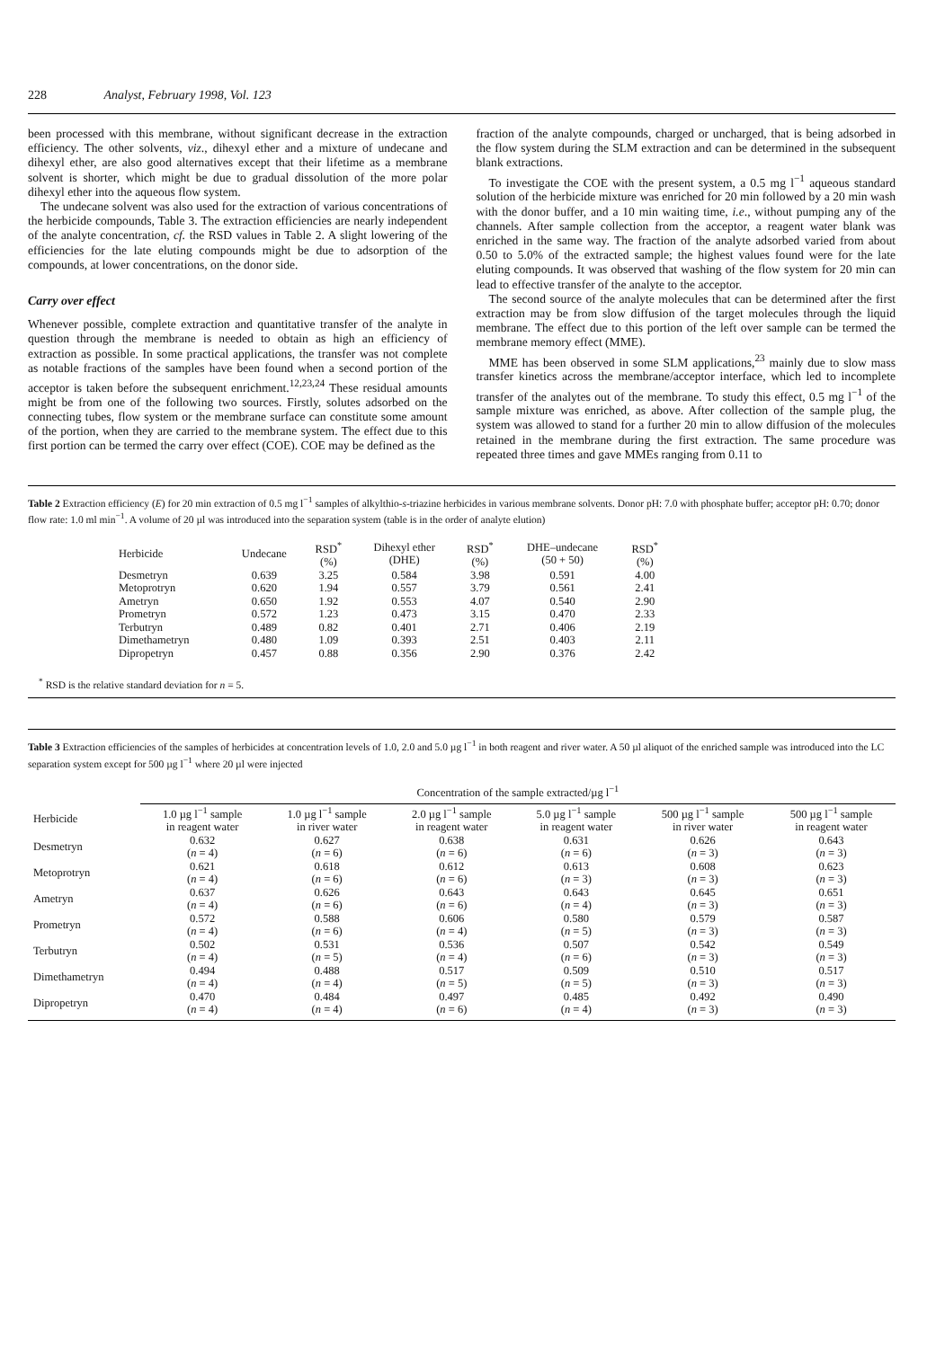228 Analyst, February 1998, Vol. 123
been processed with this membrane, without significant decrease in the extraction efficiency. The other solvents, viz., dihexyl ether and a mixture of undecane and dihexyl ether, are also good alternatives except that their lifetime as a membrane solvent is shorter, which might be due to gradual dissolution of the more polar dihexyl ether into the aqueous flow system.
The undecane solvent was also used for the extraction of various concentrations of the herbicide compounds, Table 3. The extraction efficiencies are nearly independent of the analyte concentration, cf. the RSD values in Table 2. A slight lowering of the efficiencies for the late eluting compounds might be due to adsorption of the compounds, at lower concentrations, on the donor side.
Carry over effect
Whenever possible, complete extraction and quantitative transfer of the analyte in question through the membrane is needed to obtain as high an efficiency of extraction as possible. In some practical applications, the transfer was not complete as notable fractions of the samples have been found when a second portion of the acceptor is taken before the subsequent enrichment.<sup>12,23,24</sup> These residual amounts might be from one of the following two sources. Firstly, solutes adsorbed on the connecting tubes, flow system or the membrane surface can constitute some amount of the portion, when they are carried to the membrane system. The effect due to this first portion can be termed the carry over effect (COE). COE may be defined as the
fraction of the analyte compounds, charged or uncharged, that is being adsorbed in the flow system during the SLM extraction and can be determined in the subsequent blank extractions.
To investigate the COE with the present system, a 0.5 mg l<sup>−1</sup> aqueous standard solution of the herbicide mixture was enriched for 20 min followed by a 20 min wash with the donor buffer, and a 10 min waiting time, i.e., without pumping any of the channels. After sample collection from the acceptor, a reagent water blank was enriched in the same way. The fraction of the analyte adsorbed varied from about 0.50 to 5.0% of the extracted sample; the highest values found were for the late eluting compounds. It was observed that washing of the flow system for 20 min can lead to effective transfer of the analyte to the acceptor.
The second source of the analyte molecules that can be determined after the first extraction may be from slow diffusion of the target molecules through the liquid membrane. The effect due to this portion of the left over sample can be termed the membrane memory effect (MME).
MME has been observed in some SLM applications,<sup>23</sup> mainly due to slow mass transfer kinetics across the membrane/acceptor interface, which led to incomplete transfer of the analytes out of the membrane. To study this effect, 0.5 mg l<sup>−1</sup> of the sample mixture was enriched, as above. After collection of the sample plug, the system was allowed to stand for a further 20 min to allow diffusion of the molecules retained in the membrane during the first extraction. The same procedure was repeated three times and gave MMEs ranging from 0.11 to
Table 2 Extraction efficiency (E) for 20 min extraction of 0.5 mg l<sup>−1</sup> samples of alkylthio-s-triazine herbicides in various membrane solvents. Donor pH: 7.0 with phosphate buffer; acceptor pH: 0.70; donor flow rate: 1.0 ml min<sup>−1</sup>. A volume of 20 µl was introduced into the separation system (table is in the order of analyte elution)
| Herbicide | Undecane | RSD<sup>*</sup> (%) | Dihexyl ether (DHE) | RSD<sup>*</sup> (%) | DHE–undecane (50 + 50) | RSD<sup>*</sup> (%) |
| --- | --- | --- | --- | --- | --- | --- |
| Desmetryn | 0.639 | 3.25 | 0.584 | 3.98 | 0.591 | 4.00 |
| Metoprotryn | 0.620 | 1.94 | 0.557 | 3.79 | 0.561 | 2.41 |
| Ametryn | 0.650 | 1.92 | 0.553 | 4.07 | 0.540 | 2.90 |
| Prometryn | 0.572 | 1.23 | 0.473 | 3.15 | 0.470 | 2.33 |
| Terbutryn | 0.489 | 0.82 | 0.401 | 2.71 | 0.406 | 2.19 |
| Dimethametryn | 0.480 | 1.09 | 0.393 | 2.51 | 0.403 | 2.11 |
| Dipropetryn | 0.457 | 0.88 | 0.356 | 2.90 | 0.376 | 2.42 |
<sup>*</sup> RSD is the relative standard deviation for n = 5.
Table 3 Extraction efficiencies of the samples of herbicides at concentration levels of 1.0, 2.0 and 5.0 µg l<sup>−1</sup> in both reagent and river water. A 50 µl aliquot of the enriched sample was introduced into the LC separation system except for 500 µg l<sup>−1</sup> where 20 µl were injected
| | Concentration of the sample extracted/µg l<sup>−1</sup> | | | | | |
| --- | --- | --- | --- | --- | --- | --- |
| Herbicide | 1.0 µg l<sup>−1</sup> sample in reagent water | 1.0 µg l<sup>−1</sup> sample in river water | 2.0 µg l<sup>−1</sup> sample in reagent water | 5.0 µg l<sup>−1</sup> sample in reagent water | 500 µg l<sup>−1</sup> sample in river water | 500 µg l<sup>−1</sup> sample in reagent water |
| Desmetryn | 0.632 ( n = 4) | 0.627 ( n = 6) | 0.638 ( n = 6) | 0.631 ( n = 6) | 0.626 ( n = 3) | 0.643 ( n = 3) |
| Metoprotryn | 0.621 ( n = 4) | 0.618 ( n = 6) | 0.612 ( n = 6) | 0.613 ( n = 3) | 0.608 ( n = 3) | 0.623 ( n = 3) |
| Ametryn | 0.637 ( n = 4) | 0.626 ( n = 6) | 0.643 ( n = 6) | 0.643 ( n = 4) | 0.645 ( n = 3) | 0.651 ( n = 3) |
| Prometryn | 0.572 ( n = 4) | 0.588 ( n = 6) | 0.606 ( n = 4) | 0.580 ( n = 5) | 0.579 ( n = 3) | 0.587 ( n = 3) |
| Terbutryn | 0.502 ( n = 4) | 0.531 ( n = 5) | 0.536 ( n = 4) | 0.507 ( n = 6) | 0.542 ( n = 3) | 0.549 ( n = 3) |
| Dimethametryn | 0.494 ( n = 4) | 0.488 ( n = 4) | 0.517 ( n = 5) | 0.509 ( n = 5) | 0.510 ( n = 3) | 0.517 ( n = 3) |
| Dipropetryn | 0.470 ( n = 4) | 0.484 ( n = 4) | 0.497 ( n = 6) | 0.485 ( n = 4) | 0.492 ( n = 3) | 0.490 ( n = 3) |